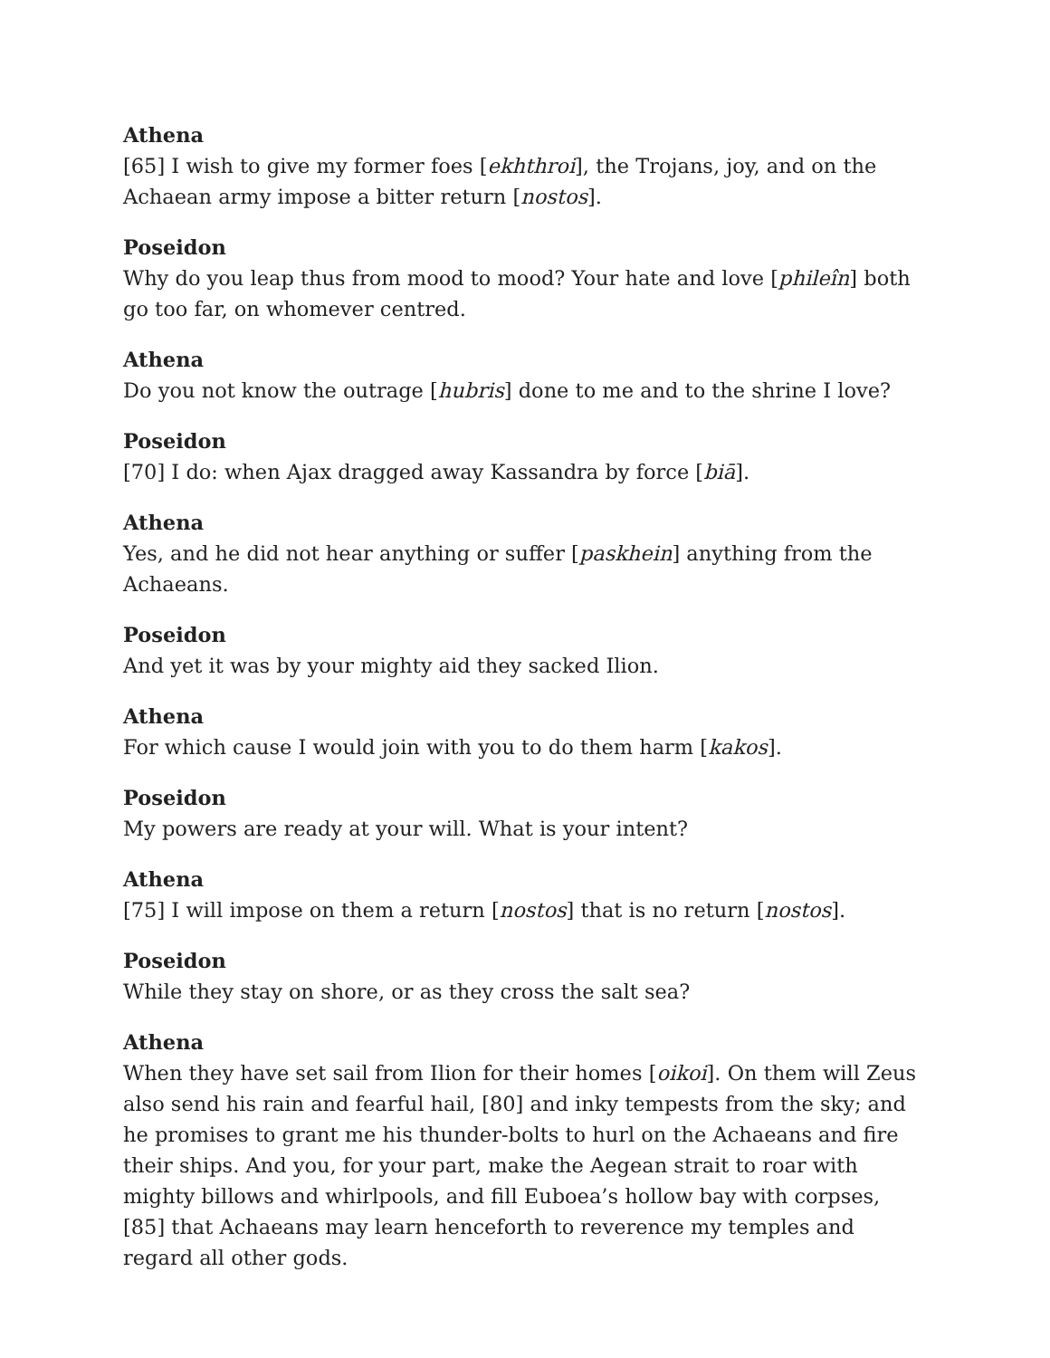Athena
[65] I wish to give my former foes [ekhthroi], the Trojans, joy, and on the Achaean army impose a bitter return [nostos].
Poseidon
Why do you leap thus from mood to mood? Your hate and love [phileîn] both go too far, on whomever centred.
Athena
Do you not know the outrage [hubris] done to me and to the shrine I love?
Poseidon
[70] I do: when Ajax dragged away Kassandra by force [biā].
Athena
Yes, and he did not hear anything or suffer [paskhein] anything from the Achaeans.
Poseidon
And yet it was by your mighty aid they sacked Ilion.
Athena
For which cause I would join with you to do them harm [kakos].
Poseidon
My powers are ready at your will. What is your intent?
Athena
[75] I will impose on them a return [nostos] that is no return [nostos].
Poseidon
While they stay on shore, or as they cross the salt sea?
Athena
When they have set sail from Ilion for their homes [oikoi]. On them will Zeus also send his rain and fearful hail, [80] and inky tempests from the sky; and he promises to grant me his thunder-bolts to hurl on the Achaeans and fire their ships. And you, for your part, make the Aegean strait to roar with mighty billows and whirlpools, and fill Euboea’s hollow bay with corpses, [85] that Achaeans may learn henceforth to reverence my temples and regard all other gods.